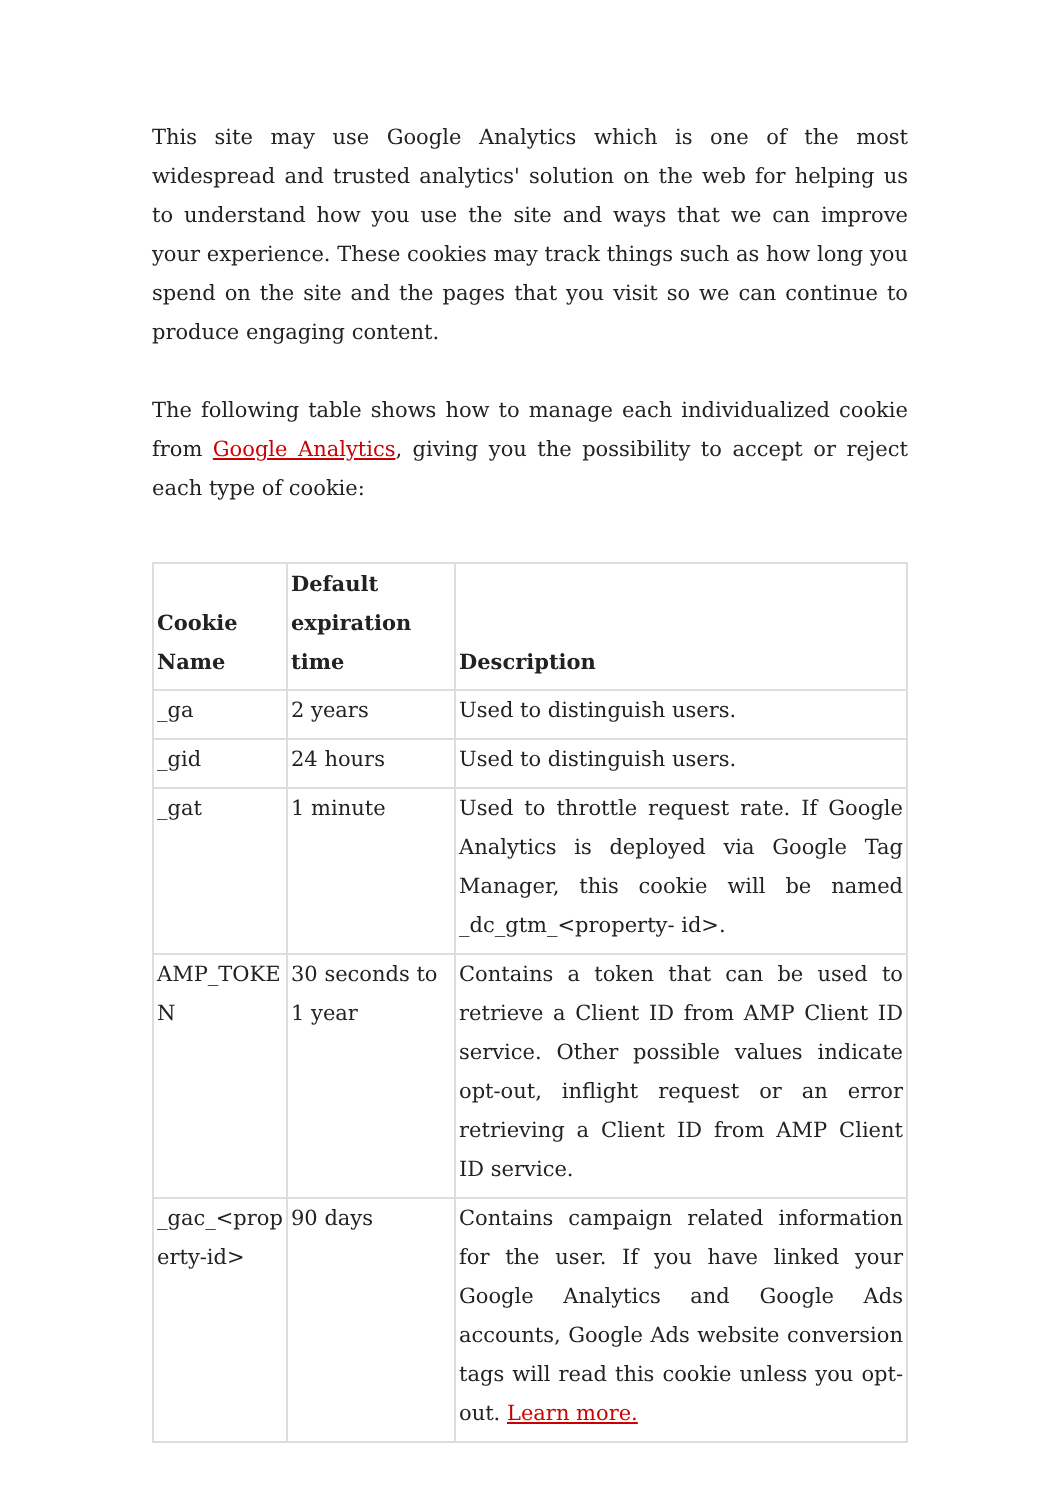This site may use Google Analytics which is one of the most widespread and trusted analytics' solution on the web for helping us to understand how you use the site and ways that we can improve your experience. These cookies may track things such as how long you spend on the site and the pages that you visit so we can continue to produce engaging content.
The following table shows how to manage each individualized cookie from Google Analytics, giving you the possibility to accept or reject each type of cookie:
| Cookie Name | Default expiration time | Description |
| --- | --- | --- |
| _ga | 2 years | Used to distinguish users. |
| _gid | 24 hours | Used to distinguish users. |
| _gat | 1 minute | Used to throttle request rate. If Google Analytics is deployed via Google Tag Manager, this cookie will be named _dc_gtm_<property- id>. |
| AMP_TOKE N | 30 seconds to 1 year | Contains a token that can be used to retrieve a Client ID from AMP Client ID service. Other possible values indicate opt-out, inflight request or an error retrieving a Client ID from AMP Client ID service. |
| _gac_<prop erty-id> | 90 days | Contains campaign related information for the user. If you have linked your Google Analytics and Google Ads accounts, Google Ads website conversion tags will read this cookie unless you opt-out. Learn more. |